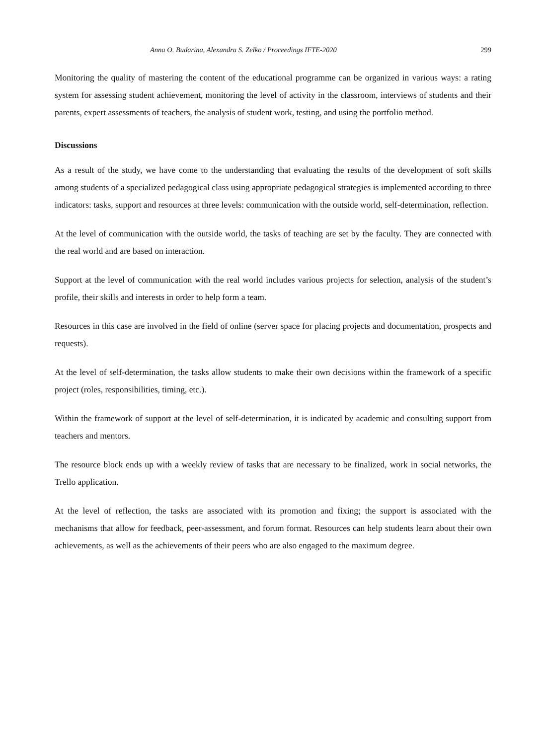Anna O. Budarina, Alexandra S. Zelko / Proceedings IFTE-2020 299
Monitoring the quality of mastering the content of the educational programme can be organized in various ways: a rating system for assessing student achievement, monitoring the level of activity in the classroom, interviews of students and their parents, expert assessments of teachers, the analysis of student work, testing, and using the portfolio method.
Discussions
As a result of the study, we have come to the understanding that evaluating the results of the development of soft skills among students of a specialized pedagogical class using appropriate pedagogical strategies is implemented according to three indicators: tasks, support and resources at three levels: communication with the outside world, self-determination, reflection.
At the level of communication with the outside world, the tasks of teaching are set by the faculty. They are connected with the real world and are based on interaction.
Support at the level of communication with the real world includes various projects for selection, analysis of the student’s profile, their skills and interests in order to help form a team.
Resources in this case are involved in the field of online (server space for placing projects and documentation, prospects and requests).
At the level of self-determination, the tasks allow students to make their own decisions within the framework of a specific project (roles, responsibilities, timing, etc.).
Within the framework of support at the level of self-determination, it is indicated by academic and consulting support from teachers and mentors.
The resource block ends up with a weekly review of tasks that are necessary to be finalized, work in social networks, the Trello application.
At the level of reflection, the tasks are associated with its promotion and fixing; the support is associated with the mechanisms that allow for feedback, peer-assessment, and forum format. Resources can help students learn about their own achievements, as well as the achievements of their peers who are also engaged to the maximum degree.